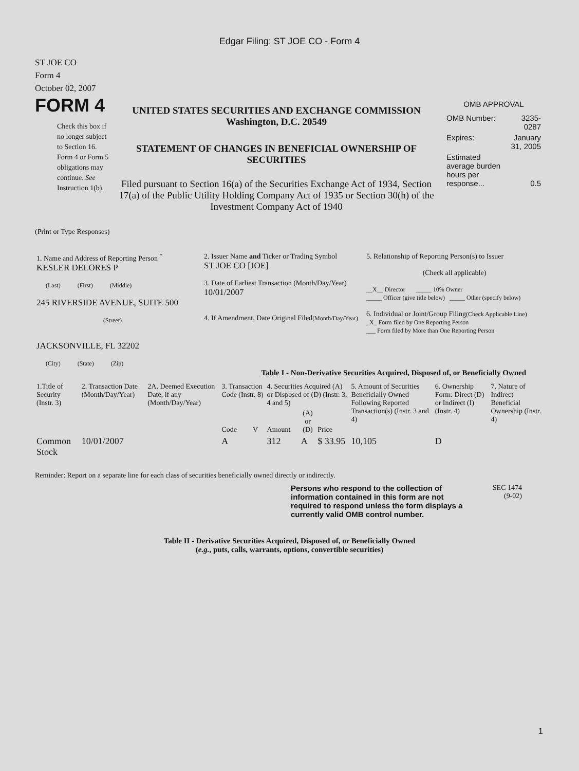Edgar Filing: ST JOE CO - Form 4
ST JOE CO
Form 4
October 02, 2007
FORM 4
Check this box if no longer subject to Section 16. Form 4 or Form 5 obligations may continue. See Instruction 1(b).
UNITED STATES SECURITIES AND EXCHANGE COMMISSION
Washington, D.C. 20549
STATEMENT OF CHANGES IN BENEFICIAL OWNERSHIP OF SECURITIES
Filed pursuant to Section 16(a) of the Securities Exchange Act of 1934, Section 17(a) of the Public Utility Holding Company Act of 1935 or Section 30(h) of the Investment Company Act of 1940
OMB APPROVAL
| OMB Number: | 3235-0287 |
| Expires: | January 31, 2005 |
| Estimated average burden hours per response... | 0.5 |
(Print or Type Responses)
| 1. Name and Address of Reporting Person <sup>*</sup> KESLER DELORES P (Last) (First) (Middle) 245 RIVERSIDE AVENUE, SUITE 500 (Street) JACKSONVILLE, FL 32202 (City) (State) (Zip) | 2. Issuer Name and Ticker or Trading Symbol ST JOE CO [JOE] 3. Date of Earliest Transaction (Month/Day/Year) 10/01/2007 4. If Amendment, Date Original Filed (Month/Day/Year) | 5. Relationship of Reporting Person(s) to Issuer (Check all applicable) __X__ Director _____ 10% Owner _____ Officer (give title below) _____ Other (specify below) 6. Individual or Joint/Group Filing (Check Applicable Line) _X_ Form filed by One Reporting Person ___ Form filed by More than One Reporting Person |
Table I - Non-Derivative Securities Acquired, Disposed of, or Beneficially Owned
| 1.Title of Security (Instr. 3) | 2. Transaction Date (Month/Day/Year) | 2A. Deemed Execution Date, if any (Month/Day/Year) | 3. Transaction Code (Instr. 8) | | 4. Securities Acquired (A) or Disposed of (D) (Instr. 3, 4 and 5) | | | 5. Amount of Securities Beneficially Owned Following Reported Transaction(s) (Instr. 3 and 4) | 6. Ownership Form: Direct (D) or Indirect (I) (Instr. 4) | 7. Nature of Indirect Beneficial Ownership (Instr. 4) |
| --- | --- | --- | --- | --- | --- | --- | --- | --- | --- | --- |
| | | | Code | V | Amount | (A) or (D) | Price | | | |
| Common Stock | 10/01/2007 | | A | | 312 | A | $ 33.95 | 10,105 | D | |
Reminder: Report on a separate line for each class of securities beneficially owned directly or indirectly.
Persons who respond to the collection of information contained in this form are not required to respond unless the form displays a currently valid OMB control number.
SEC 1474
(9-02)
Table II - Derivative Securities Acquired, Disposed of, or Beneficially Owned
(e.g., puts, calls, warrants, options, convertible securities)
1